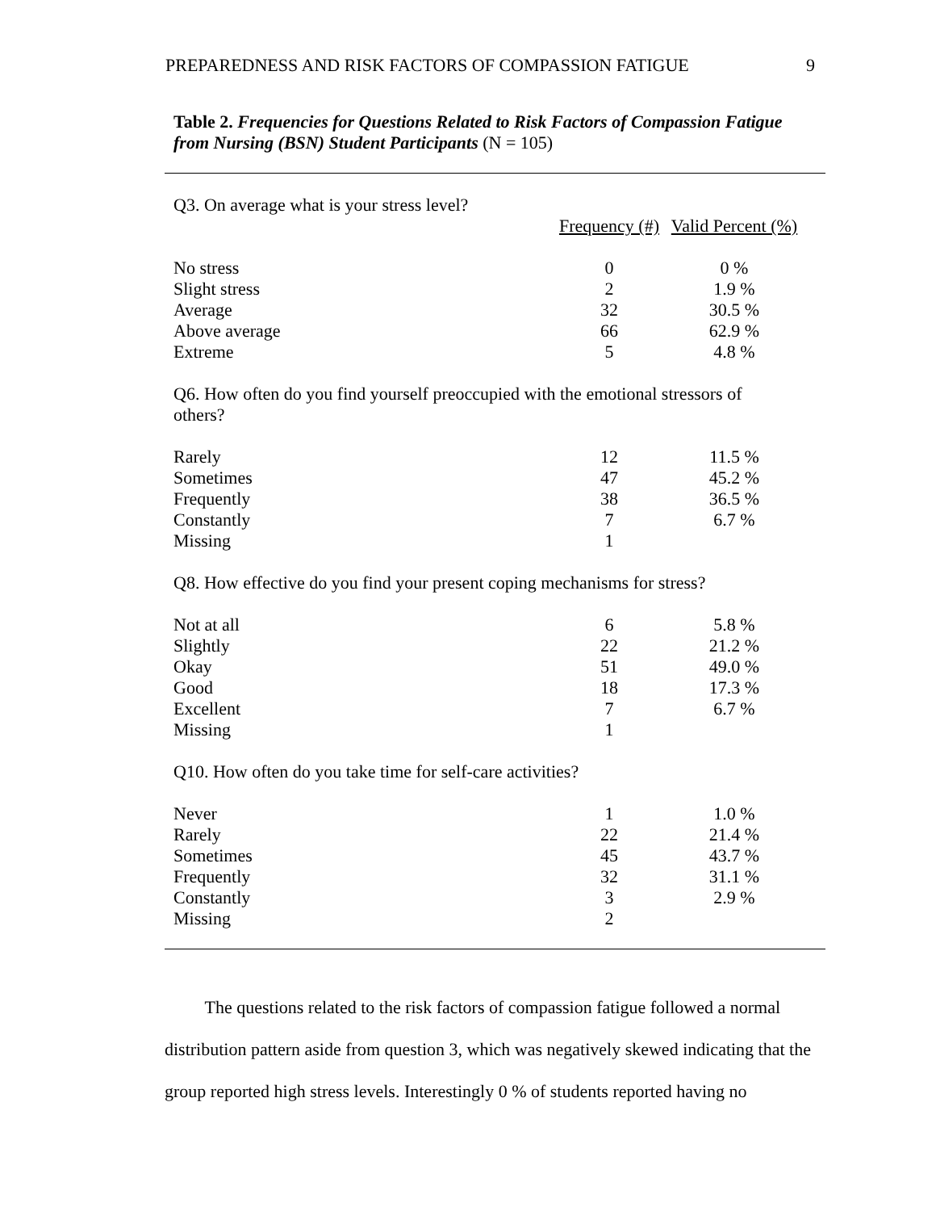PREPAREDNESS AND RISK FACTORS OF COMPASSION FATIGUE 9
Table 2. Frequencies for Questions Related to Risk Factors of Compassion Fatigue from Nursing (BSN) Student Participants (N = 105)
| Q3. On average what is your stress level? | | |
| | Frequency (#) | Valid Percent (%) |
| No stress | 0 | 0 % |
| Slight stress | 2 | 1.9 % |
| Average | 32 | 30.5 % |
| Above average | 66 | 62.9 % |
| Extreme | 5 | 4.8 % |
| Q6. How often do you find yourself preoccupied with the emotional stressors of others? | | |
| Rarely | 12 | 11.5 % |
| Sometimes | 47 | 45.2 % |
| Frequently | 38 | 36.5 % |
| Constantly | 7 | 6.7 % |
| Missing | 1 | |
| Q8. How effective do you find your present coping mechanisms for stress? | | |
| Not at all | 6 | 5.8 % |
| Slightly | 22 | 21.2 % |
| Okay | 51 | 49.0 % |
| Good | 18 | 17.3 % |
| Excellent | 7 | 6.7 % |
| Missing | 1 | |
| Q10. How often do you take time for self-care activities? | | |
| Never | 1 | 1.0 % |
| Rarely | 22 | 21.4 % |
| Sometimes | 45 | 43.7 % |
| Frequently | 32 | 31.1 % |
| Constantly | 3 | 2.9 % |
| Missing | 2 | |
   The questions related to the risk factors of compassion fatigue followed a normal distribution pattern aside from question 3, which was negatively skewed indicating that the group reported high stress levels. Interestingly 0 % of students reported having no